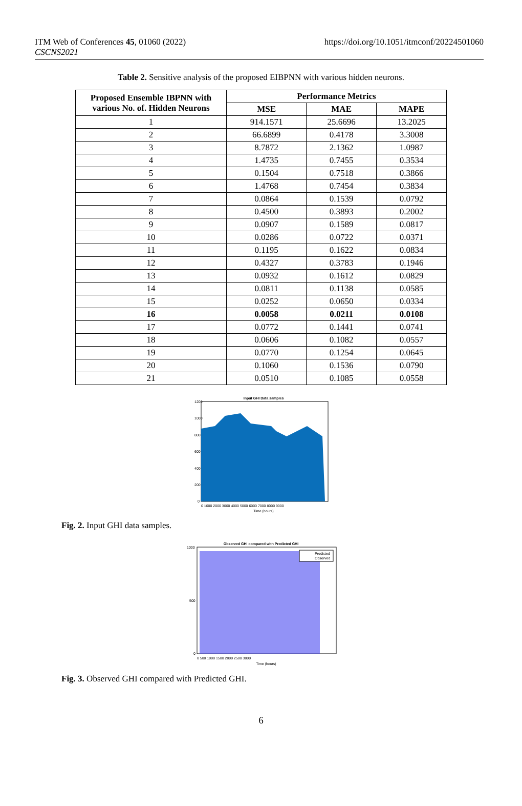ITM Web of Conferences 45, 01060 (2022)
CSCNS2021
https://doi.org/10.1051/itmconf/20224501060
Table 2. Sensitive analysis of the proposed EIBPNN with various hidden neurons.
| Proposed Ensemble IBPNN with various No. of. Hidden Neurons | Performance Metrics | | |
| --- | --- | --- | --- |
| | MSE | MAE | MAPE |
| 1 | 914.1571 | 25.6696 | 13.2025 |
| 2 | 66.6899 | 0.4178 | 3.3008 |
| 3 | 8.7872 | 2.1362 | 1.0987 |
| 4 | 1.4735 | 0.7455 | 0.3534 |
| 5 | 0.1504 | 0.7518 | 0.3866 |
| 6 | 1.4768 | 0.7454 | 0.3834 |
| 7 | 0.0864 | 0.1539 | 0.0792 |
| 8 | 0.4500 | 0.3893 | 0.2002 |
| 9 | 0.0907 | 0.1589 | 0.0817 |
| 10 | 0.0286 | 0.0722 | 0.0371 |
| 11 | 0.1195 | 0.1622 | 0.0834 |
| 12 | 0.4327 | 0.3783 | 0.1946 |
| 13 | 0.0932 | 0.1612 | 0.0829 |
| 14 | 0.0811 | 0.1138 | 0.0585 |
| 15 | 0.0252 | 0.0650 | 0.0334 |
| 16 | 0.0058 | 0.0211 | 0.0108 |
| 17 | 0.0772 | 0.1441 | 0.0741 |
| 18 | 0.0606 | 0.1082 | 0.0557 |
| 19 | 0.0770 | 0.1254 | 0.0645 |
| 20 | 0.1060 | 0.1536 | 0.0790 |
| 21 | 0.0510 | 0.1085 | 0.0558 |
Input GHI Data samples
1200
1000
800
600
400
200
0
0 1000 2000 3000 4000 5000 6000 7000 8000 9000
Time (hours)
Fig. 2. Input GHI data samples.
Observed GHI compared with Predicted GHI
Predicted
Observed
1000
500
0
0 500 1000 1500 2000 2500 3000
Time (hours)
Fig. 3. Observed GHI compared with Predicted GHI.
6